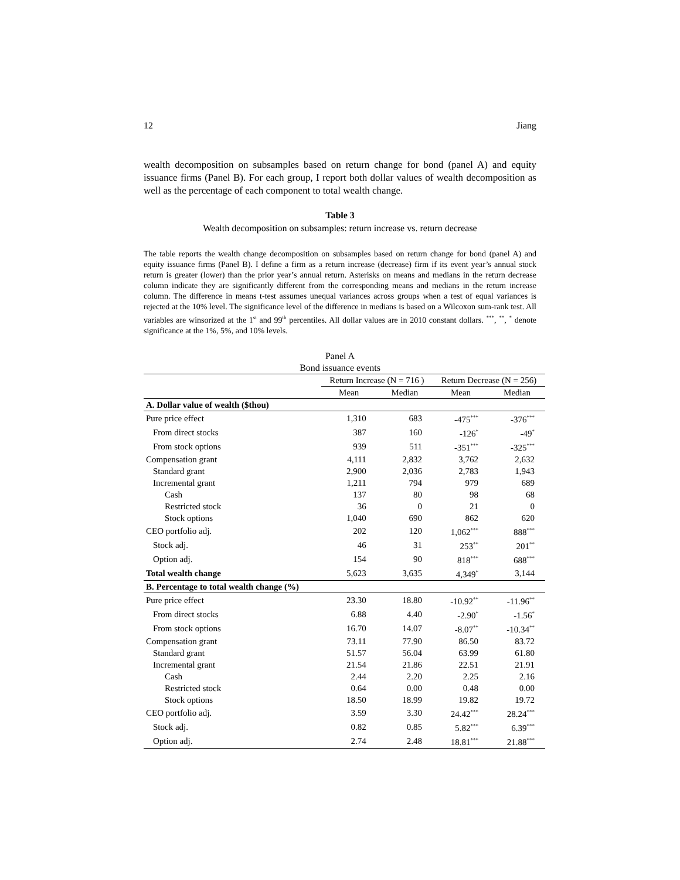12 Jiang
wealth decomposition on subsamples based on return change for bond (panel A) and equity issuance firms (Panel B). For each group, I report both dollar values of wealth decomposition as well as the percentage of each component to total wealth change.
Table 3
Wealth decomposition on subsamples: return increase vs. return decrease
The table reports the wealth change decomposition on subsamples based on return change for bond (panel A) and equity issuance firms (Panel B). I define a firm as a return increase (decrease) firm if its event year’s annual stock return is greater (lower) than the prior year’s annual return. Asterisks on means and medians in the return decrease column indicate they are significantly different from the corresponding means and medians in the return increase column. The difference in means t-test assumes unequal variances across groups when a test of equal variances is rejected at the 10% level. The significance level of the difference in medians is based on a Wilcoxon sum-rank test. All variables are winsorized at the 1<sup>st</sup> and 99<sup>th</sup> percentiles. All dollar values are in 2010 constant dollars. <sup>***</sup>, <sup>**</sup>, <sup>*</sup> denote significance at the 1%, 5%, and 10% levels.
Panel A
Bond issuance events
| | Return Increase (N = 716 ) | | Return Decrease (N = 256) | |
| --- | --- | --- | --- | --- |
| | Mean | Median | Mean | Median |
| A. Dollar value of wealth ($thou) | | | | |
| Pure price effect | 1,310 | 683 | -475<sup>***</sup> | -376<sup>***</sup> |
| From direct stocks | 387 | 160 | -126<sup>*</sup> | -49<sup>*</sup> |
| From stock options | 939 | 511 | -351<sup>***</sup> | -325<sup>***</sup> |
| Compensation grant | 4,111 | 2,832 | 3,762 | 2,632 |
| Standard grant | 2,900 | 2,036 | 2,783 | 1,943 |
| Incremental grant | 1,211 | 794 | 979 | 689 |
| Cash | 137 | 80 | 98 | 68 |
| Restricted stock | 36 | 0 | 21 | 0 |
| Stock options | 1,040 | 690 | 862 | 620 |
| CEO portfolio adj. | 202 | 120 | 1,062<sup>***</sup> | 888<sup>***</sup> |
| Stock adj. | 46 | 31 | 253<sup>**</sup> | 201<sup>**</sup> |
| Option adj. | 154 | 90 | 818<sup>***</sup> | 688<sup>***</sup> |
| Total wealth change | 5,623 | 3,635 | 4,349<sup>*</sup> | 3,144 |
| B. Percentage to total wealth change (%) | | | | |
| Pure price effect | 23.30 | 18.80 | -10.92<sup>**</sup> | -11.96<sup>**</sup> |
| From direct stocks | 6.88 | 4.40 | -2.90<sup>*</sup> | -1.56<sup>*</sup> |
| From stock options | 16.70 | 14.07 | -8.07<sup>**</sup> | -10.34<sup>**</sup> |
| Compensation grant | 73.11 | 77.90 | 86.50 | 83.72 |
| Standard grant | 51.57 | 56.04 | 63.99 | 61.80 |
| Incremental grant | 21.54 | 21.86 | 22.51 | 21.91 |
| Cash | 2.44 | 2.20 | 2.25 | 2.16 |
| Restricted stock | 0.64 | 0.00 | 0.48 | 0.00 |
| Stock options | 18.50 | 18.99 | 19.82 | 19.72 |
| CEO portfolio adj. | 3.59 | 3.30 | 24.42<sup>***</sup> | 28.24<sup>***</sup> |
| Stock adj. | 0.82 | 0.85 | 5.82<sup>***</sup> | 6.39<sup>***</sup> |
| Option adj. | 2.74 | 2.48 | 18.81<sup>***</sup> | 21.88<sup>***</sup> |